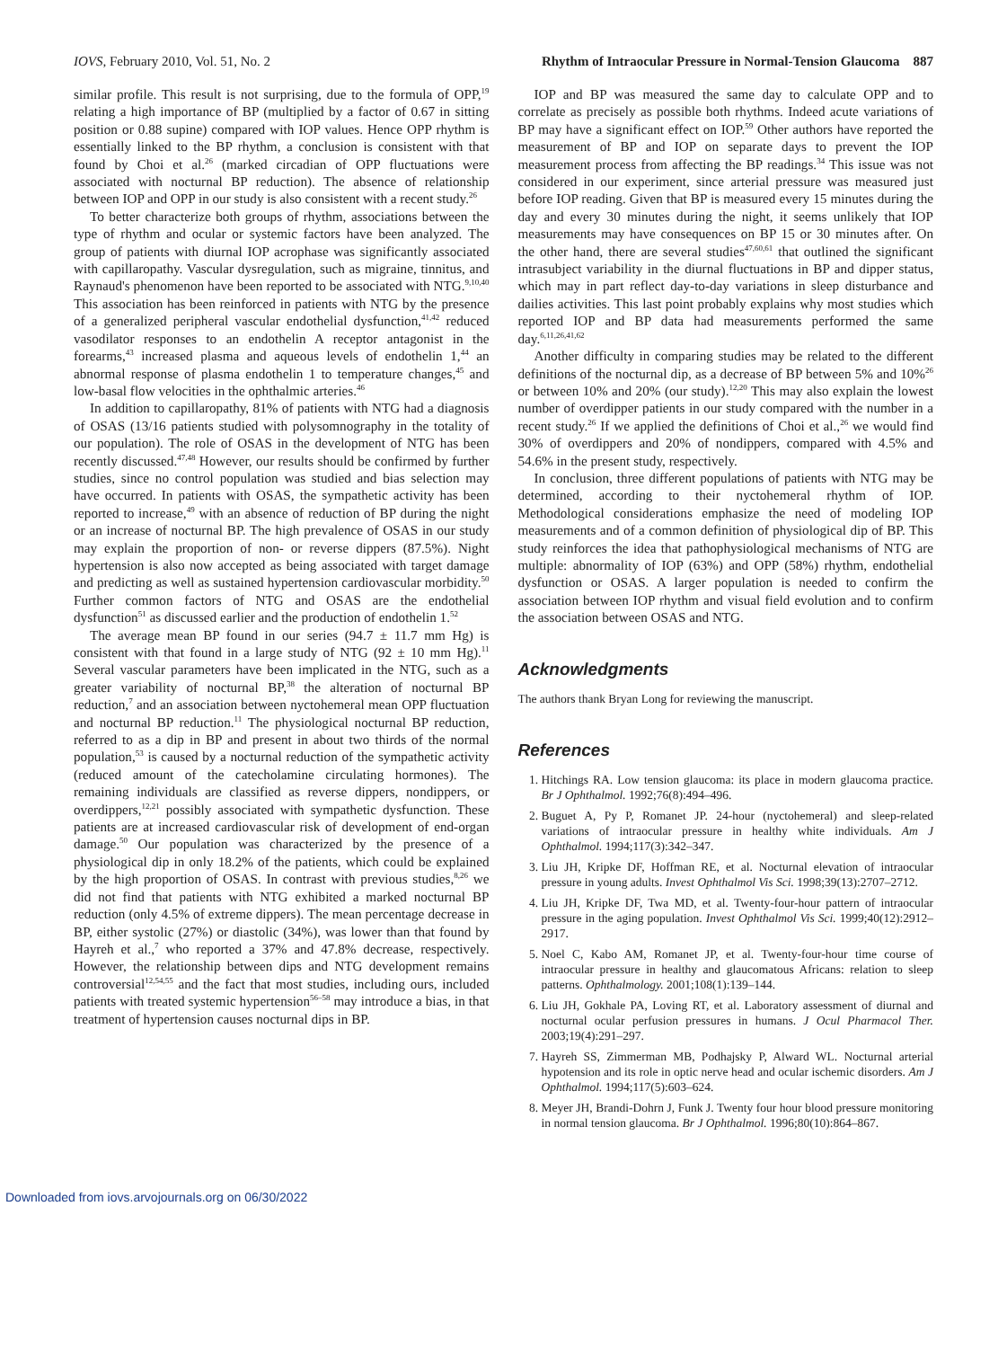IOVS, February 2010, Vol. 51, No. 2 Rhythm of Intraocular Pressure in Normal-Tension Glaucoma 887
similar profile. This result is not surprising, due to the formula of OPP,<sup>19</sup> relating a high importance of BP (multiplied by a factor of 0.67 in sitting position or 0.88 supine) compared with IOP values. Hence OPP rhythm is essentially linked to the BP rhythm, a conclusion is consistent with that found by Choi et al.<sup>26</sup> (marked circadian of OPP fluctuations were associated with nocturnal BP reduction). The absence of relationship between IOP and OPP in our study is also consistent with a recent study.<sup>26</sup>
To better characterize both groups of rhythm, associations between the type of rhythm and ocular or systemic factors have been analyzed. The group of patients with diurnal IOP acrophase was significantly associated with capillaropathy. Vascular dysregulation, such as migraine, tinnitus, and Raynaud's phenomenon have been reported to be associated with NTG.<sup>9,10,40</sup> This association has been reinforced in patients with NTG by the presence of a generalized peripheral vascular endothelial dysfunction,<sup>41,42</sup> reduced vasodilator responses to an endothelin A receptor antagonist in the forearms,<sup>43</sup> increased plasma and aqueous levels of endothelin 1,<sup>44</sup> an abnormal response of plasma endothelin 1 to temperature changes,<sup>45</sup> and low-basal flow velocities in the ophthalmic arteries.<sup>46</sup>
In addition to capillaropathy, 81% of patients with NTG had a diagnosis of OSAS (13/16 patients studied with polysomnography in the totality of our population). The role of OSAS in the development of NTG has been recently discussed.<sup>47,48</sup> However, our results should be confirmed by further studies, since no control population was studied and bias selection may have occurred. In patients with OSAS, the sympathetic activity has been reported to increase,<sup>49</sup> with an absence of reduction of BP during the night or an increase of nocturnal BP. The high prevalence of OSAS in our study may explain the proportion of non- or reverse dippers (87.5%). Night hypertension is also now accepted as being associated with target damage and predicting as well as sustained hypertension cardiovascular morbidity.<sup>50</sup> Further common factors of NTG and OSAS are the endothelial dysfunction<sup>51</sup> as discussed earlier and the production of endothelin 1.<sup>52</sup>
The average mean BP found in our series (94.7 ± 11.7 mm Hg) is consistent with that found in a large study of NTG (92 ± 10 mm Hg).<sup>11</sup> Several vascular parameters have been implicated in the NTG, such as a greater variability of nocturnal BP,<sup>38</sup> the alteration of nocturnal BP reduction,<sup>7</sup> and an association between nyctohemeral mean OPP fluctuation and nocturnal BP reduction.<sup>11</sup> The physiological nocturnal BP reduction, referred to as a dip in BP and present in about two thirds of the normal population,<sup>53</sup> is caused by a nocturnal reduction of the sympathetic activity (reduced amount of the catecholamine circulating hormones). The remaining individuals are classified as reverse dippers, nondippers, or overdippers,<sup>12,21</sup> possibly associated with sympathetic dysfunction. These patients are at increased cardiovascular risk of development of end-organ damage.<sup>50</sup> Our population was characterized by the presence of a physiological dip in only 18.2% of the patients, which could be explained by the high proportion of OSAS. In contrast with previous studies,<sup>8,26</sup> we did not find that patients with NTG exhibited a marked nocturnal BP reduction (only 4.5% of extreme dippers). The mean percentage decrease in BP, either systolic (27%) or diastolic (34%), was lower than that found by Hayreh et al.,<sup>7</sup> who reported a 37% and 47.8% decrease, respectively. However, the relationship between dips and NTG development remains controversial<sup>12,54,55</sup> and the fact that most studies, including ours, included patients with treated systemic hypertension<sup>56–58</sup> may introduce a bias, in that treatment of hypertension causes nocturnal dips in BP.
IOP and BP was measured the same day to calculate OPP and to correlate as precisely as possible both rhythms. Indeed acute variations of BP may have a significant effect on IOP.<sup>59</sup> Other authors have reported the measurement of BP and IOP on separate days to prevent the IOP measurement process from affecting the BP readings.<sup>34</sup> This issue was not considered in our experiment, since arterial pressure was measured just before IOP reading. Given that BP is measured every 15 minutes during the day and every 30 minutes during the night, it seems unlikely that IOP measurements may have consequences on BP 15 or 30 minutes after. On the other hand, there are several studies<sup>47,60,61</sup> that outlined the significant intrasubject variability in the diurnal fluctuations in BP and dipper status, which may in part reflect day-to-day variations in sleep disturbance and dailies activities. This last point probably explains why most studies which reported IOP and BP data had measurements performed the same day.<sup>6,11,26,41,62</sup>
Another difficulty in comparing studies may be related to the different definitions of the nocturnal dip, as a decrease of BP between 5% and 10%<sup>26</sup> or between 10% and 20% (our study).<sup>12,20</sup> This may also explain the lowest number of overdipper patients in our study compared with the number in a recent study.<sup>26</sup> If we applied the definitions of Choi et al.,<sup>26</sup> we would find 30% of overdippers and 20% of nondippers, compared with 4.5% and 54.6% in the present study, respectively.
In conclusion, three different populations of patients with NTG may be determined, according to their nyctohemeral rhythm of IOP. Methodological considerations emphasize the need of modeling IOP measurements and of a common definition of physiological dip of BP. This study reinforces the idea that pathophysiological mechanisms of NTG are multiple: abnormality of IOP (63%) and OPP (58%) rhythm, endothelial dysfunction or OSAS. A larger population is needed to confirm the association between IOP rhythm and visual field evolution and to confirm the association between OSAS and NTG.
Acknowledgments
The authors thank Bryan Long for reviewing the manuscript.
References
1. Hitchings RA. Low tension glaucoma: its place in modern glaucoma practice. Br J Ophthalmol. 1992;76(8):494–496.
2. Buguet A, Py P, Romanet JP. 24-hour (nyctohemeral) and sleep-related variations of intraocular pressure in healthy white individuals. Am J Ophthalmol. 1994;117(3):342–347.
3. Liu JH, Kripke DF, Hoffman RE, et al. Nocturnal elevation of intraocular pressure in young adults. Invest Ophthalmol Vis Sci. 1998;39(13):2707–2712.
4. Liu JH, Kripke DF, Twa MD, et al. Twenty-four-hour pattern of intraocular pressure in the aging population. Invest Ophthalmol Vis Sci. 1999;40(12):2912–2917.
5. Noel C, Kabo AM, Romanet JP, et al. Twenty-four-hour time course of intraocular pressure in healthy and glaucomatous Africans: relation to sleep patterns. Ophthalmology. 2001;108(1):139–144.
6. Liu JH, Gokhale PA, Loving RT, et al. Laboratory assessment of diurnal and nocturnal ocular perfusion pressures in humans. J Ocul Pharmacol Ther. 2003;19(4):291–297.
7. Hayreh SS, Zimmerman MB, Podhajsky P, Alward WL. Nocturnal arterial hypotension and its role in optic nerve head and ocular ischemic disorders. Am J Ophthalmol. 1994;117(5):603–624.
8. Meyer JH, Brandi-Dohrn J, Funk J. Twenty four hour blood pressure monitoring in normal tension glaucoma. Br J Ophthalmol. 1996;80(10):864–867.
Downloaded from iovs.arvojournals.org on 06/30/2022